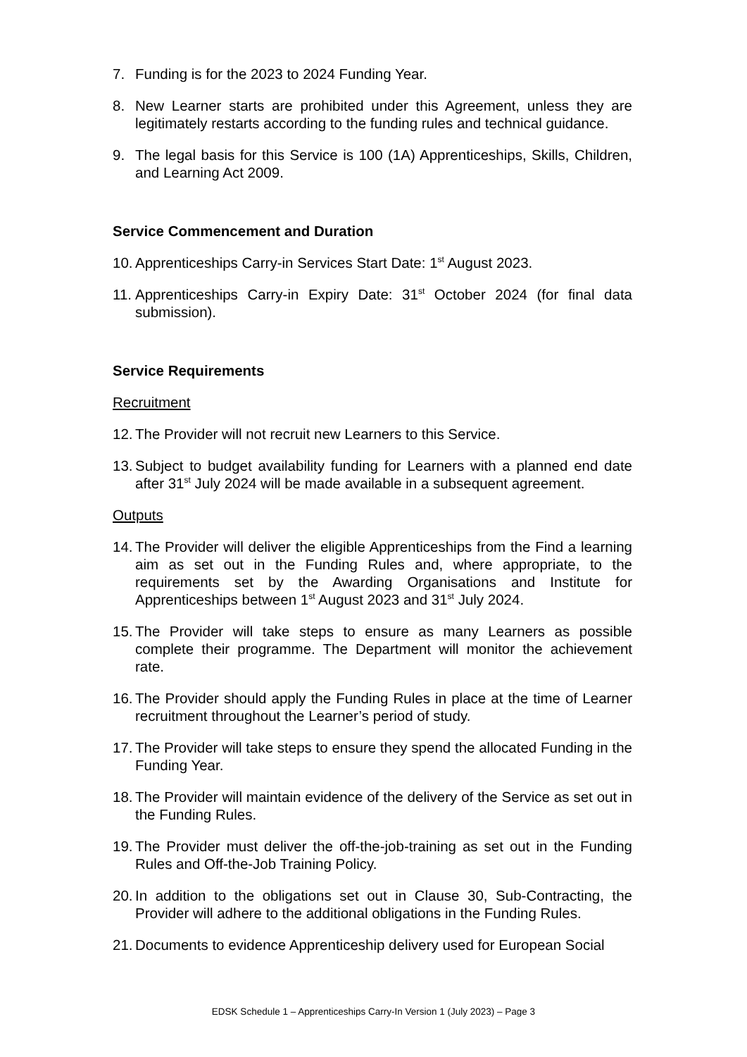7. Funding is for the 2023 to 2024 Funding Year.
8. New Learner starts are prohibited under this Agreement, unless they are legitimately restarts according to the funding rules and technical guidance.
9. The legal basis for this Service is 100 (1A) Apprenticeships, Skills, Children, and Learning Act 2009.
Service Commencement and Duration
10. Apprenticeships Carry-in Services Start Date: 1<sup>st</sup> August 2023.
11. Apprenticeships Carry-in Expiry Date: 31<sup>st</sup> October 2024 (for final data submission).
Service Requirements
Recruitment
12. The Provider will not recruit new Learners to this Service.
13. Subject to budget availability funding for Learners with a planned end date after 31<sup>st</sup> July 2024 will be made available in a subsequent agreement.
Outputs
14. The Provider will deliver the eligible Apprenticeships from the Find a learning aim as set out in the Funding Rules and, where appropriate, to the requirements set by the Awarding Organisations and Institute for Apprenticeships between 1<sup>st</sup> August 2023 and 31<sup>st</sup> July 2024.
15. The Provider will take steps to ensure as many Learners as possible complete their programme. The Department will monitor the achievement rate.
16. The Provider should apply the Funding Rules in place at the time of Learner recruitment throughout the Learner’s period of study.
17. The Provider will take steps to ensure they spend the allocated Funding in the Funding Year.
18. The Provider will maintain evidence of the delivery of the Service as set out in the Funding Rules.
19. The Provider must deliver the off-the-job-training as set out in the Funding Rules and Off-the-Job Training Policy.
20. In addition to the obligations set out in Clause 30, Sub-Contracting, the Provider will adhere to the additional obligations in the Funding Rules.
21. Documents to evidence Apprenticeship delivery used for European Social
EDSK Schedule 1 – Apprenticeships Carry-In Version 1 (July 2023) – Page 3